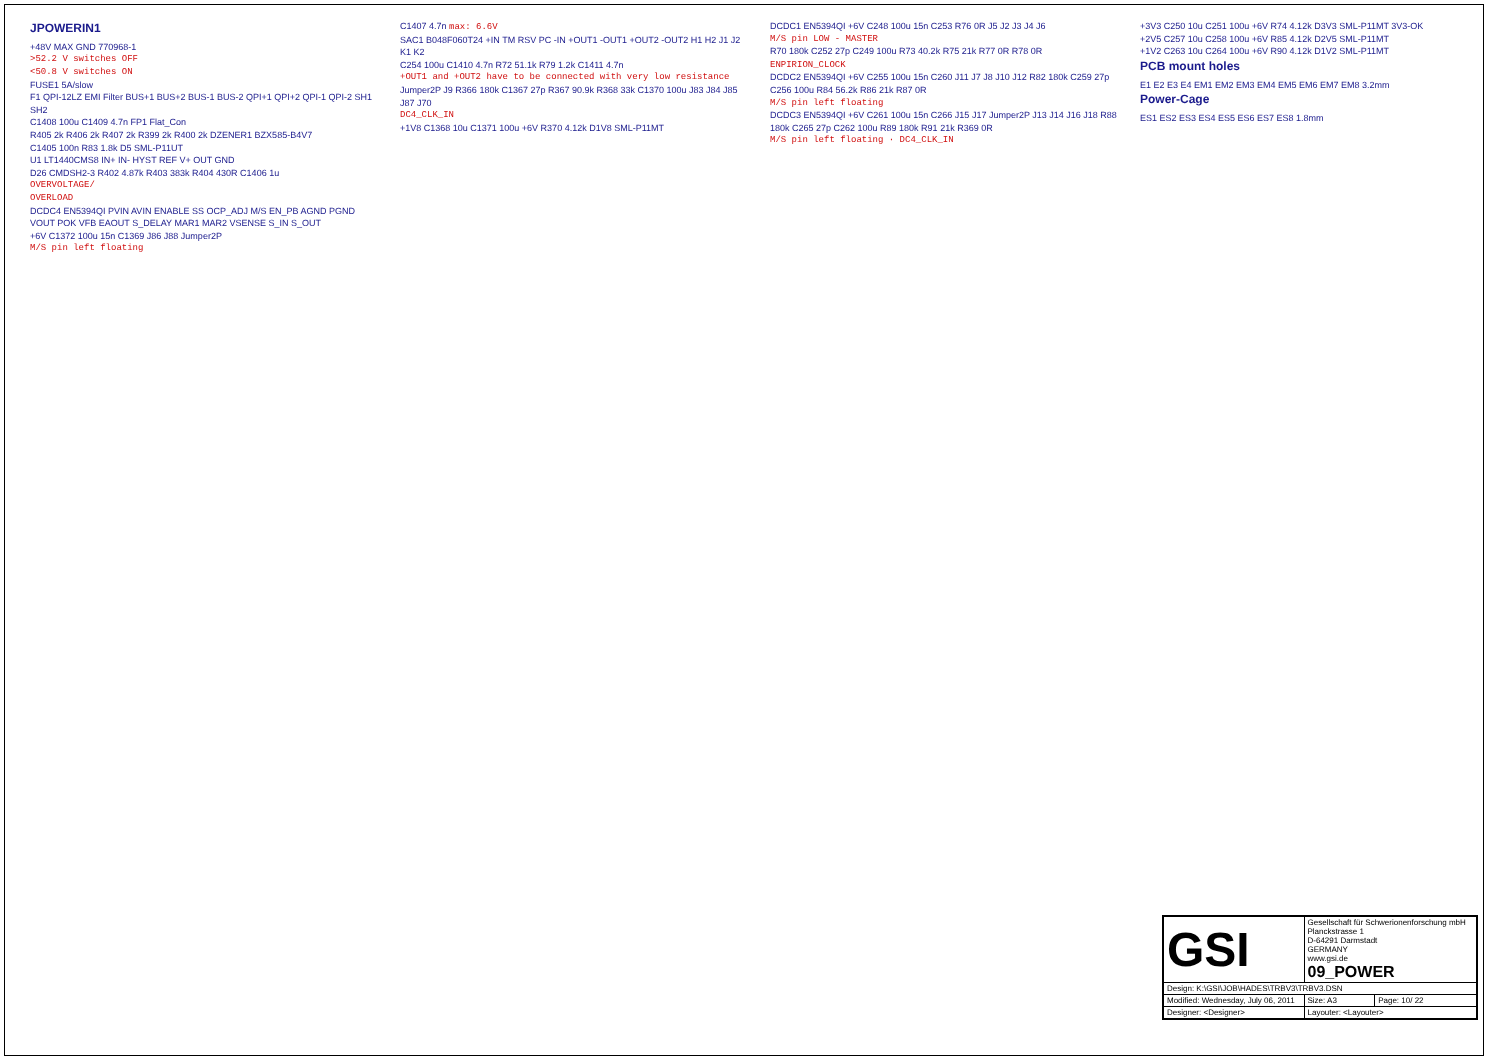JPOWERIN1
+48V MAX GND 770968-1
>52.2 V switches OFF
<50.8 V switches ON
FUSE1 5A/slow
F1 QPI-12LZ EMI Filter BUS+1 BUS+2 BUS-1 BUS-2 QPI+1 QPI+2 QPI-1 QPI-2 SH1 SH2
C1408 100u C1409 4.7n FP1 Flat_Con
R405 2k R406 2k R407 2k R399 2k R400 2k DZENER1 BZX585-B4V7
C1405 100n R83 1.8k D5 SML-P11UT
U1 LT1440CMS8 IN+ IN- HYST REF V+ OUT GND
D26 CMDSH2-3 R402 4.87k R403 383k R404 430R C1406 1u
OVERVOLTAGE/
OVERLOAD
DCDC4 EN5394QI PVIN AVIN ENABLE SS OCP_ADJ M/S EN_PB AGND PGND VOUT POK VFB EAOUT S_DELAY MAR1 MAR2 VSENSE S_IN S_OUT
+6V C1372 100u 15n C1369 J86 J88 Jumper2P
M/S pin left floating
C1407 4.7n max: 6.6V
SAC1 B048F060T24 +IN TM RSV PC -IN +OUT1 -OUT1 +OUT2 -OUT2 H1 H2 J1 J2 K1 K2
C254 100u C1410 4.7n R72 51.1k R79 1.2k C1411 4.7n
+OUT1 and +OUT2 have to be connected with very low resistance
Jumper2P J9 R366 180k C1367 27p R367 90.9k R368 33k C1370 100u J83 J84 J85 J87 J70
DC4_CLK_IN
+1V8 C1368 10u C1371 100u +6V R370 4.12k D1V8 SML-P11MT
DCDC1 EN5394QI +6V C248 100u 15n C253 R76 0R J5 J2 J3 J4 J6
M/S pin LOW - MASTER
R70 180k C252 27p C249 100u R73 40.2k R75 21k R77 0R R78 0R ENPIRION_CLOCK
DCDC2 EN5394QI +6V C255 100u 15n C260 J11 J7 J8 J10 J12 R82 180k C259 27p C256 100u R84 56.2k R86 21k R87 0R
M/S pin left floating
DCDC3 EN5394QI +6V C261 100u 15n C266 J15 J17 Jumper2P J13 J14 J16 J18 R88 180k C265 27p C262 100u R89 180k R91 21k R369 0R
M/S pin left floating · DC4_CLK_IN
+3V3 C250 10u C251 100u +6V R74 4.12k D3V3 SML-P11MT 3V3-OK
+2V5 C257 10u C258 100u +6V R85 4.12k D2V5 SML-P11MT
+1V2 C263 10u C264 100u +6V R90 4.12k D1V2 SML-P11MT
PCB mount holes
E1 E2 E3 E4 EM1 EM2 EM3 EM4 EM5 EM6 EM7 EM8 3.2mm
Power-Cage
ES1 ES2 ES3 ES4 ES5 ES6 ES7 ES8 1.8mm
| GSI | Gesellschaft für Schwerionenforschung mbH Planckstrasse 1 D-64291 Darmstadt GERMANY www.gsi.de 09_POWER | |
| Design: K:\GSI\JOB\HADES\TRBV3\TRBV3.DSN | | |
| Modified: Wednesday, July 06, 2011 | Size: A3 | Page: 10/ 22 |
| Designer: <Designer> | Layouter: <Layouter> | |